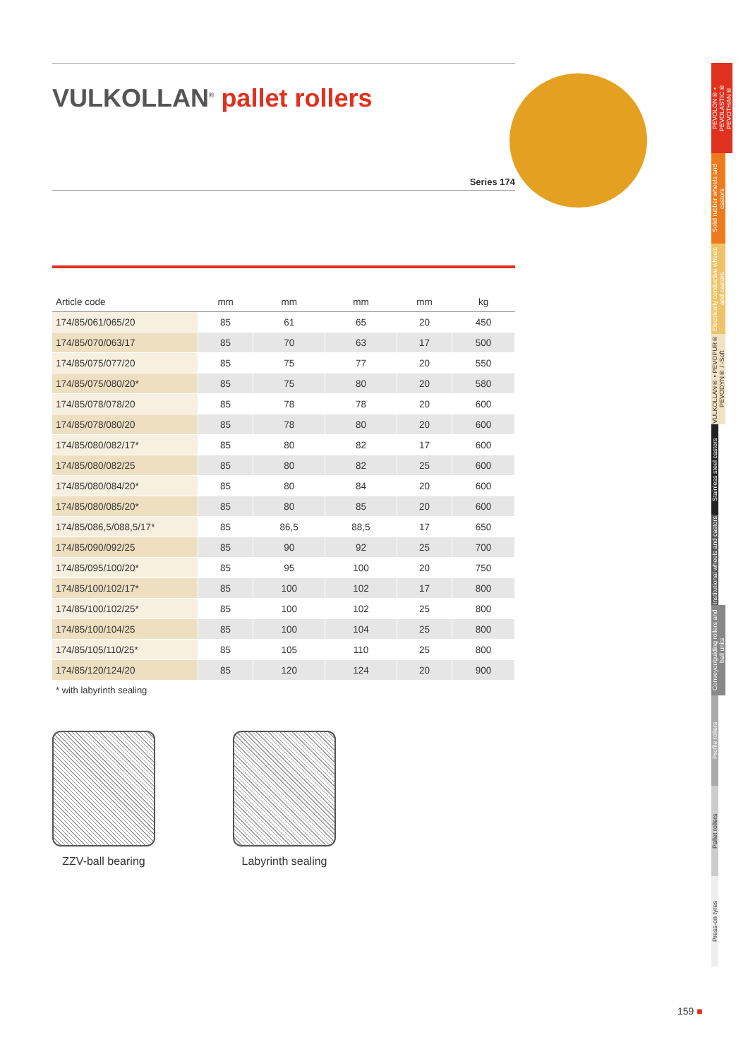VULKOLLAN<sup>®</sup> pallet rollers
Series 174
| Article code | mm | mm | mm | mm | kg |
| --- | --- | --- | --- | --- | --- |
| 174/85/061/065/20 | 85 | 61 | 65 | 20 | 450 |
| 174/85/070/063/17 | 85 | 70 | 63 | 17 | 500 |
| 174/85/075/077/20 | 85 | 75 | 77 | 20 | 550 |
| 174/85/075/080/20* | 85 | 75 | 80 | 20 | 580 |
| 174/85/078/078/20 | 85 | 78 | 78 | 20 | 600 |
| 174/85/078/080/20 | 85 | 78 | 80 | 20 | 600 |
| 174/85/080/082/17* | 85 | 80 | 82 | 17 | 600 |
| 174/85/080/082/25 | 85 | 80 | 82 | 25 | 600 |
| 174/85/080/084/20* | 85 | 80 | 84 | 20 | 600 |
| 174/85/080/085/20* | 85 | 80 | 85 | 20 | 600 |
| 174/85/086,5/088,5/17* | 85 | 86,5 | 88,5 | 17 | 650 |
| 174/85/090/092/25 | 85 | 90 | 92 | 25 | 700 |
| 174/85/095/100/20* | 85 | 95 | 100 | 20 | 750 |
| 174/85/100/102/17* | 85 | 100 | 102 | 17 | 800 |
| 174/85/100/102/25* | 85 | 100 | 102 | 25 | 800 |
| 174/85/100/104/25 | 85 | 100 | 104 | 25 | 800 |
| 174/85/105/110/25* | 85 | 105 | 110 | 25 | 800 |
| 174/85/120/124/20 | 85 | 120 | 124 | 20 | 900 |
* with labyrinth sealing
ZZV-ball bearing
Labyrinth sealing
PEVOLON® • PEVOLASTIC® PEVOTHAN®
Solid rubber wheels and castors
Electrically conductive wheels and castors
VULKOLLAN® • PEVOPUR® PEVODYN® / -Soft
Stainless steel castors
Institutional wheels and castors
Conveyor/guiding rollers and ball units
Profile rollers
Pallet rollers
Press-on tyres
159 ■